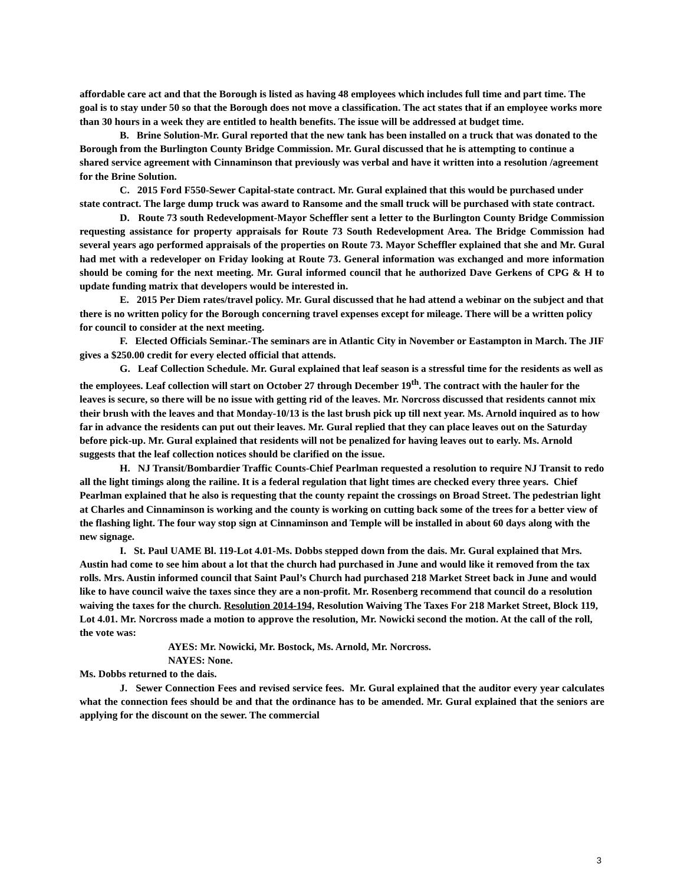affordable care act and that the Borough is listed as having 48 employees which includes full time and part time. The goal is to stay under 50 so that the Borough does not move a classification. The act states that if an employee works more than 30 hours in a week they are entitled to health benefits. The issue will be addressed at budget time.
B. Brine Solution-Mr. Gural reported that the new tank has been installed on a truck that was donated to the Borough from the Burlington County Bridge Commission. Mr. Gural discussed that he is attempting to continue a shared service agreement with Cinnaminson that previously was verbal and have it written into a resolution /agreement for the Brine Solution.
C. 2015 Ford F550-Sewer Capital-state contract. Mr. Gural explained that this would be purchased under state contract. The large dump truck was award to Ransome and the small truck will be purchased with state contract.
D. Route 73 south Redevelopment-Mayor Scheffler sent a letter to the Burlington County Bridge Commission requesting assistance for property appraisals for Route 73 South Redevelopment Area. The Bridge Commission had several years ago performed appraisals of the properties on Route 73. Mayor Scheffler explained that she and Mr. Gural had met with a redeveloper on Friday looking at Route 73. General information was exchanged and more information should be coming for the next meeting. Mr. Gural informed council that he authorized Dave Gerkens of CPG & H to update funding matrix that developers would be interested in.
E. 2015 Per Diem rates/travel policy. Mr. Gural discussed that he had attend a webinar on the subject and that there is no written policy for the Borough concerning travel expenses except for mileage. There will be a written policy for council to consider at the next meeting.
F. Elected Officials Seminar.-The seminars are in Atlantic City in November or Eastampton in March. The JIF gives a $250.00 credit for every elected official that attends.
G. Leaf Collection Schedule. Mr. Gural explained that leaf season is a stressful time for the residents as well as the employees. Leaf collection will start on October 27 through December 19<sup>th</sup>. The contract with the hauler for the leaves is secure, so there will be no issue with getting rid of the leaves. Mr. Norcross discussed that residents cannot mix their brush with the leaves and that Monday-10/13 is the last brush pick up till next year. Ms. Arnold inquired as to how far in advance the residents can put out their leaves. Mr. Gural replied that they can place leaves out on the Saturday before pick-up. Mr. Gural explained that residents will not be penalized for having leaves out to early. Ms. Arnold suggests that the leaf collection notices should be clarified on the issue.
H. NJ Transit/Bombardier Traffic Counts-Chief Pearlman requested a resolution to require NJ Transit to redo all the light timings along the railine. It is a federal regulation that light times are checked every three years. Chief Pearlman explained that he also is requesting that the county repaint the crossings on Broad Street. The pedestrian light at Charles and Cinnaminson is working and the county is working on cutting back some of the trees for a better view of the flashing light. The four way stop sign at Cinnaminson and Temple will be installed in about 60 days along with the new signage.
I. St. Paul UAME Bl. 119-Lot 4.01-Ms. Dobbs stepped down from the dais. Mr. Gural explained that Mrs. Austin had come to see him about a lot that the church had purchased in June and would like it removed from the tax rolls. Mrs. Austin informed council that Saint Paul’s Church had purchased 218 Market Street back in June and would like to have council waive the taxes since they are a non-profit. Mr. Rosenberg recommend that council do a resolution waiving the taxes for the church. Resolution 2014-194, Resolution Waiving The Taxes For 218 Market Street, Block 119, Lot 4.01. Mr. Norcross made a motion to approve the resolution, Mr. Nowicki second the motion. At the call of the roll, the vote was:
AYES: Mr. Nowicki, Mr. Bostock, Ms. Arnold, Mr. Norcross.
NAYES: None.
Ms. Dobbs returned to the dais.
J. Sewer Connection Fees and revised service fees. Mr. Gural explained that the auditor every year calculates what the connection fees should be and that the ordinance has to be amended. Mr. Gural explained that the seniors are applying for the discount on the sewer. The commercial
3